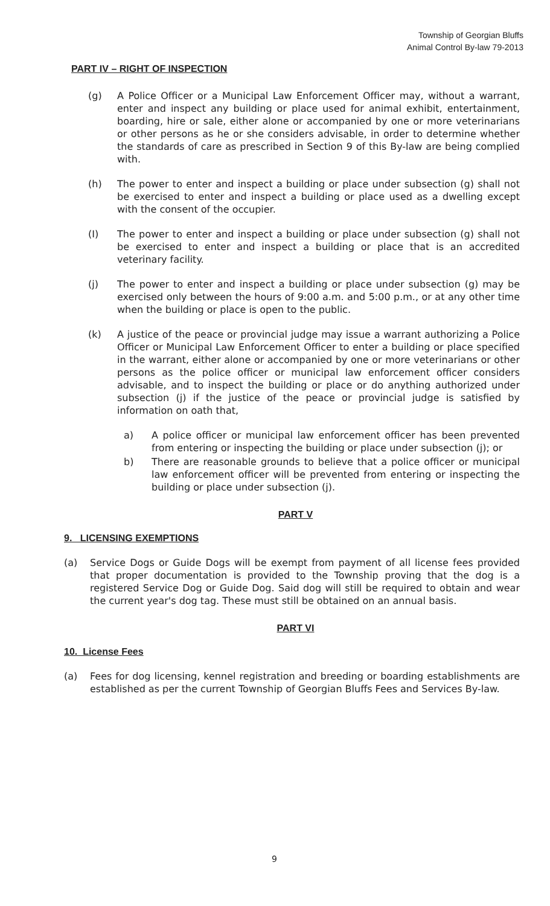Township of Georgian Bluffs
Animal Control By-law 79-2013
PART IV – RIGHT OF INSPECTION
(g) A Police Officer or a Municipal Law Enforcement Officer may, without a warrant, enter and inspect any building or place used for animal exhibit, entertainment, boarding, hire or sale, either alone or accompanied by one or more veterinarians or other persons as he or she considers advisable, in order to determine whether the standards of care as prescribed in Section 9 of this By-law are being complied with.
(h) The power to enter and inspect a building or place under subsection (g) shall not be exercised to enter and inspect a building or place used as a dwelling except with the consent of the occupier.
(I) The power to enter and inspect a building or place under subsection (g) shall not be exercised to enter and inspect a building or place that is an accredited veterinary facility.
(j) The power to enter and inspect a building or place under subsection (g) may be exercised only between the hours of 9:00 a.m. and 5:00 p.m., or at any other time when the building or place is open to the public.
(k) A justice of the peace or provincial judge may issue a warrant authorizing a Police Officer or Municipal Law Enforcement Officer to enter a building or place specified in the warrant, either alone or accompanied by one or more veterinarians or other persons as the police officer or municipal law enforcement officer considers advisable, and to inspect the building or place or do anything authorized under subsection (j) if the justice of the peace or provincial judge is satisfied by information on oath that,
a) A police officer or municipal law enforcement officer has been prevented from entering or inspecting the building or place under subsection (j); or
b) There are reasonable grounds to believe that a police officer or municipal law enforcement officer will be prevented from entering or inspecting the building or place under subsection (j).
PART V
9. LICENSING EXEMPTIONS
(a) Service Dogs or Guide Dogs will be exempt from payment of all license fees provided that proper documentation is provided to the Township proving that the dog is a registered Service Dog or Guide Dog. Said dog will still be required to obtain and wear the current year's dog tag. These must still be obtained on an annual basis.
PART VI
10. License Fees
(a) Fees for dog licensing, kennel registration and breeding or boarding establishments are established as per the current Township of Georgian Bluffs Fees and Services By-law.
9